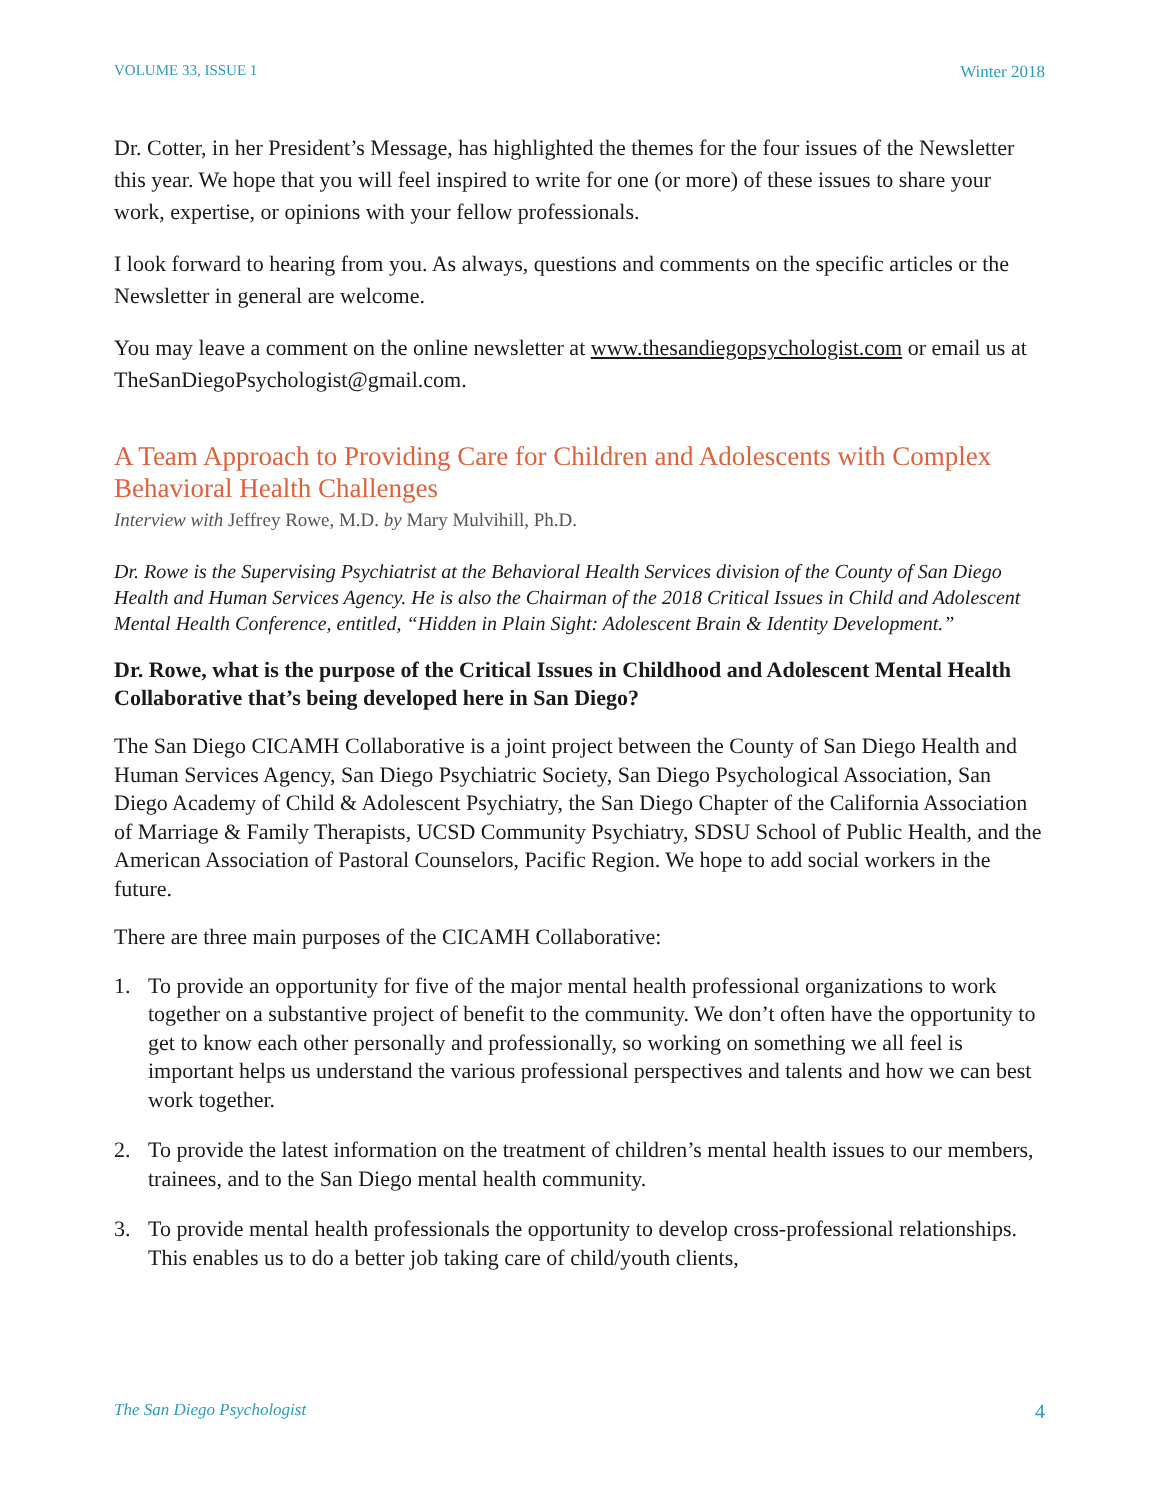VOLUME 33, ISSUE 1 Winter 2018
Dr. Cotter, in her President’s Message, has highlighted the themes for the four issues of the Newsletter this year. We hope that you will feel inspired to write for one (or more) of these issues to share your work, expertise, or opinions with your fellow professionals.
I look forward to hearing from you. As always, questions and comments on the specific articles or the Newsletter in general are welcome.
You may leave a comment on the online newsletter at www.thesandiegopsychologist.com or email us at TheSanDiegoPsychologist@gmail.com.
A Team Approach to Providing Care for Children and Adolescents with Complex Behavioral Health Challenges
Interview with Jeffrey Rowe, M.D. by Mary Mulvihill, Ph.D.
Dr. Rowe is the Supervising Psychiatrist at the Behavioral Health Services division of the County of San Diego Health and Human Services Agency. He is also the Chairman of the 2018 Critical Issues in Child and Adolescent Mental Health Conference, entitled, “Hidden in Plain Sight: Adolescent Brain & Identity Development.”
Dr. Rowe, what is the purpose of the Critical Issues in Childhood and Adolescent Mental Health Collaborative that’s being developed here in San Diego?
The San Diego CICAMH Collaborative is a joint project between the County of San Diego Health and Human Services Agency, San Diego Psychiatric Society, San Diego Psychological Association, San Diego Academy of Child & Adolescent Psychiatry, the San Diego Chapter of the California Association of Marriage & Family Therapists, UCSD Community Psychiatry, SDSU School of Public Health, and the American Association of Pastoral Counselors, Pacific Region. We hope to add social workers in the future.
There are three main purposes of the CICAMH Collaborative:
1. To provide an opportunity for five of the major mental health professional organizations to work together on a substantive project of benefit to the community. We don’t often have the opportunity to get to know each other personally and professionally, so working on something we all feel is important helps us understand the various professional perspectives and talents and how we can best work together.
2. To provide the latest information on the treatment of children’s mental health issues to our members, trainees, and to the San Diego mental health community.
3. To provide mental health professionals the opportunity to develop cross-professional relationships. This enables us to do a better job taking care of child/youth clients,
The San Diego Psychologist 4